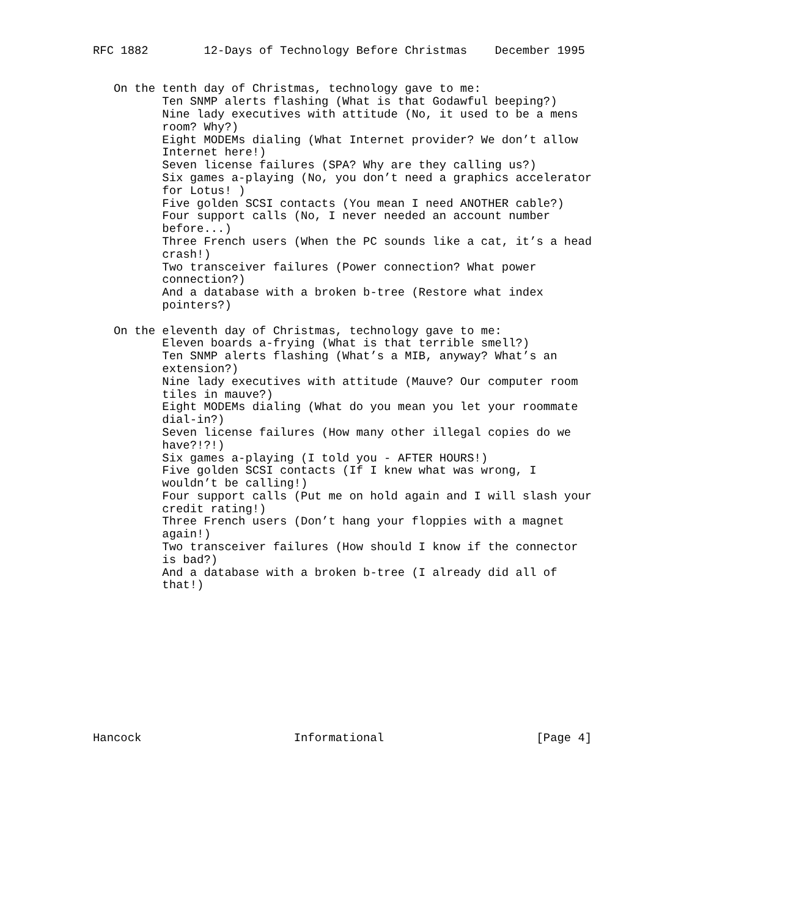RFC 1882        12-Days of Technology Before Christmas    December 1995


   On the tenth day of Christmas, technology gave to me:
          Ten SNMP alerts flashing (What is that Godawful beeping?)
          Nine lady executives with attitude (No, it used to be a mens
          room? Why?)
          Eight MODEMs dialing (What Internet provider? We don’t allow
          Internet here!)
          Seven license failures (SPA? Why are they calling us?)
          Six games a-playing (No, you don’t need a graphics accelerator
          for Lotus! )
          Five golden SCSI contacts (You mean I need ANOTHER cable?)
          Four support calls (No, I never needed an account number
          before...)
          Three French users (When the PC sounds like a cat, it’s a head
          crash!)
          Two transceiver failures (Power connection? What power
          connection?)
          And a database with a broken b-tree (Restore what index
          pointers?)

   On the eleventh day of Christmas, technology gave to me:
          Eleven boards a-frying (What is that terrible smell?)
          Ten SNMP alerts flashing (What’s a MIB, anyway? What’s an
          extension?)
          Nine lady executives with attitude (Mauve? Our computer room
          tiles in mauve?)
          Eight MODEMs dialing (What do you mean you let your roommate
          dial-in?)
          Seven license failures (How many other illegal copies do we
          have?!?!)
          Six games a-playing (I told you - AFTER HOURS!)
          Five golden SCSI contacts (If I knew what was wrong, I
          wouldn’t be calling!)
          Four support calls (Put me on hold again and I will slash your
          credit rating!)
          Three French users (Don’t hang your floppies with a magnet
          again!)
          Two transceiver failures (How should I know if the connector
          is bad?)
          And a database with a broken b-tree (I already did all of
          that!)











Hancock                      Informational                      [Page 4]